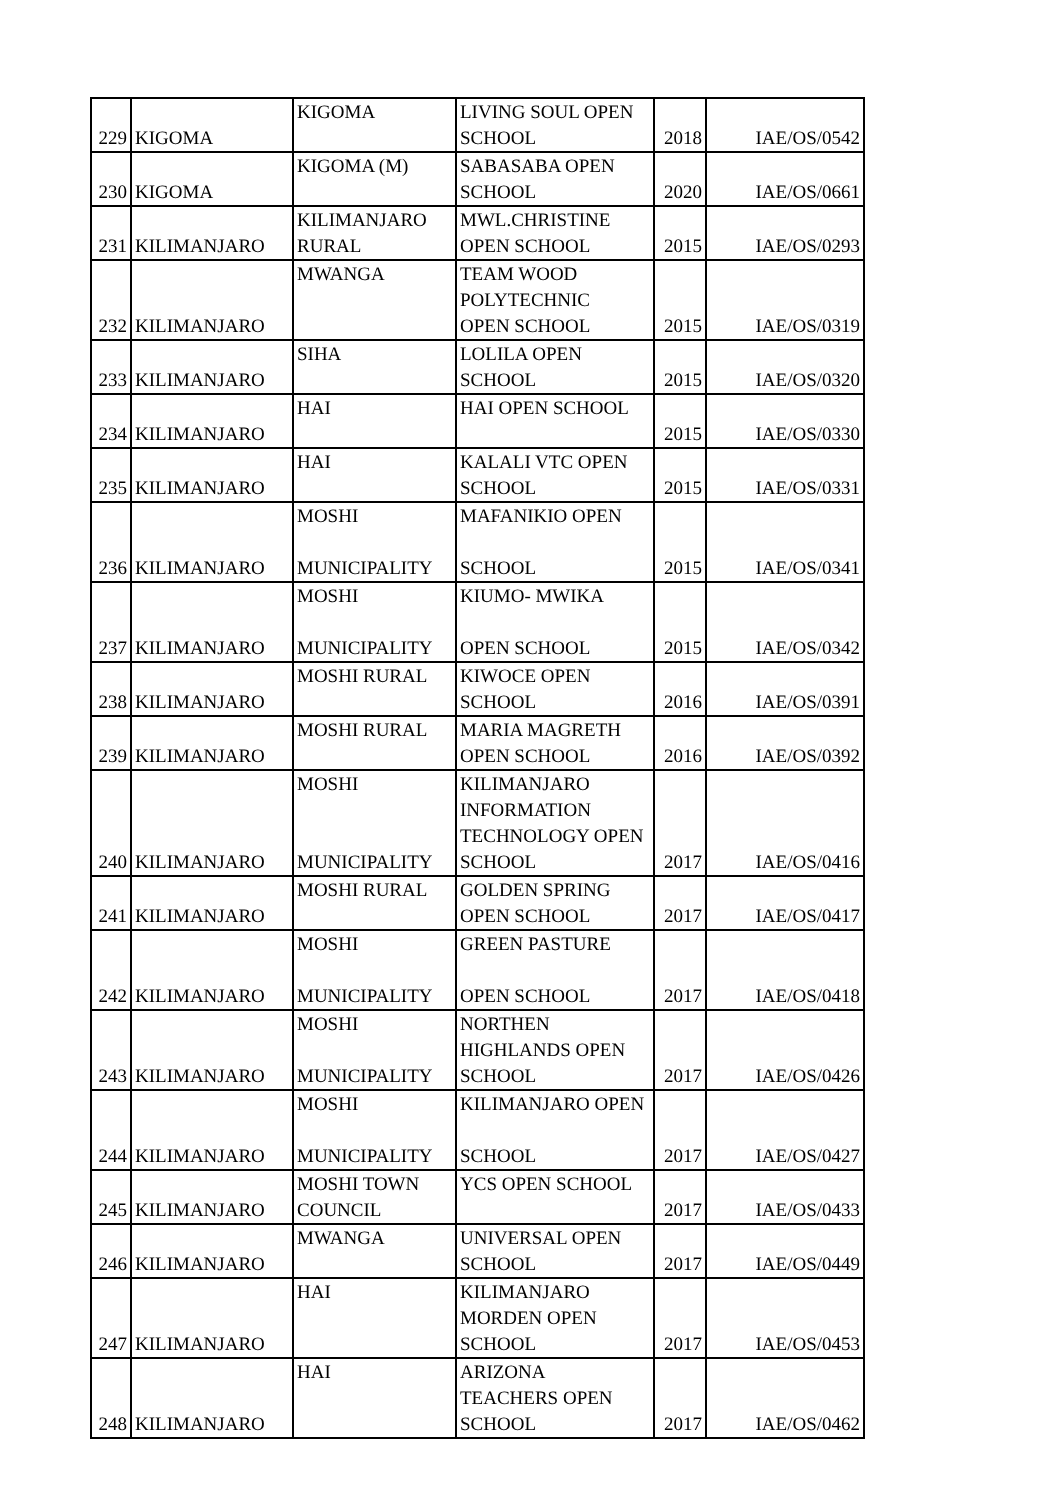| 229 | KIGOMA | KIGOMA | LIVING SOUL OPEN SCHOOL | 2018 | IAE/OS/0542 |
| 230 | KIGOMA | KIGOMA (M) | SABASABA OPEN SCHOOL | 2020 | IAE/OS/0661 |
| 231 | KILIMANJARO | KILIMANJARO RURAL | MWL.CHRISTINE OPEN SCHOOL | 2015 | IAE/OS/0293 |
| 232 | KILIMANJARO | MWANGA | TEAM WOOD POLYTECHNIC OPEN SCHOOL | 2015 | IAE/OS/0319 |
| 233 | KILIMANJARO | SIHA | LOLILA OPEN SCHOOL | 2015 | IAE/OS/0320 |
| 234 | KILIMANJARO | HAI | HAI OPEN SCHOOL | 2015 | IAE/OS/0330 |
| 235 | KILIMANJARO | HAI | KALALI VTC OPEN SCHOOL | 2015 | IAE/OS/0331 |
| 236 | KILIMANJARO | MOSHI MUNICIPALITY | MAFANIKIO OPEN SCHOOL | 2015 | IAE/OS/0341 |
| 237 | KILIMANJARO | MOSHI MUNICIPALITY | KIUMO- MWIKA OPEN SCHOOL | 2015 | IAE/OS/0342 |
| 238 | KILIMANJARO | MOSHI RURAL | KIWOCE OPEN SCHOOL | 2016 | IAE/OS/0391 |
| 239 | KILIMANJARO | MOSHI RURAL | MARIA MAGRETH OPEN SCHOOL | 2016 | IAE/OS/0392 |
| 240 | KILIMANJARO | MOSHI MUNICIPALITY | KILIMANJARO INFORMATION TECHNOLOGY OPEN SCHOOL | 2017 | IAE/OS/0416 |
| 241 | KILIMANJARO | MOSHI RURAL | GOLDEN SPRING OPEN SCHOOL | 2017 | IAE/OS/0417 |
| 242 | KILIMANJARO | MOSHI MUNICIPALITY | GREEN PASTURE OPEN SCHOOL | 2017 | IAE/OS/0418 |
| 243 | KILIMANJARO | MOSHI MUNICIPALITY | NORTHEN HIGHLANDS OPEN SCHOOL | 2017 | IAE/OS/0426 |
| 244 | KILIMANJARO | MOSHI MUNICIPALITY | KILIMANJARO OPEN SCHOOL | 2017 | IAE/OS/0427 |
| 245 | KILIMANJARO | MOSHI TOWN COUNCIL | YCS OPEN SCHOOL | 2017 | IAE/OS/0433 |
| 246 | KILIMANJARO | MWANGA | UNIVERSAL OPEN SCHOOL | 2017 | IAE/OS/0449 |
| 247 | KILIMANJARO | HAI | KILIMANJARO MORDEN OPEN SCHOOL | 2017 | IAE/OS/0453 |
| 248 | KILIMANJARO | HAI | ARIZONA TEACHERS OPEN SCHOOL | 2017 | IAE/OS/0462 |